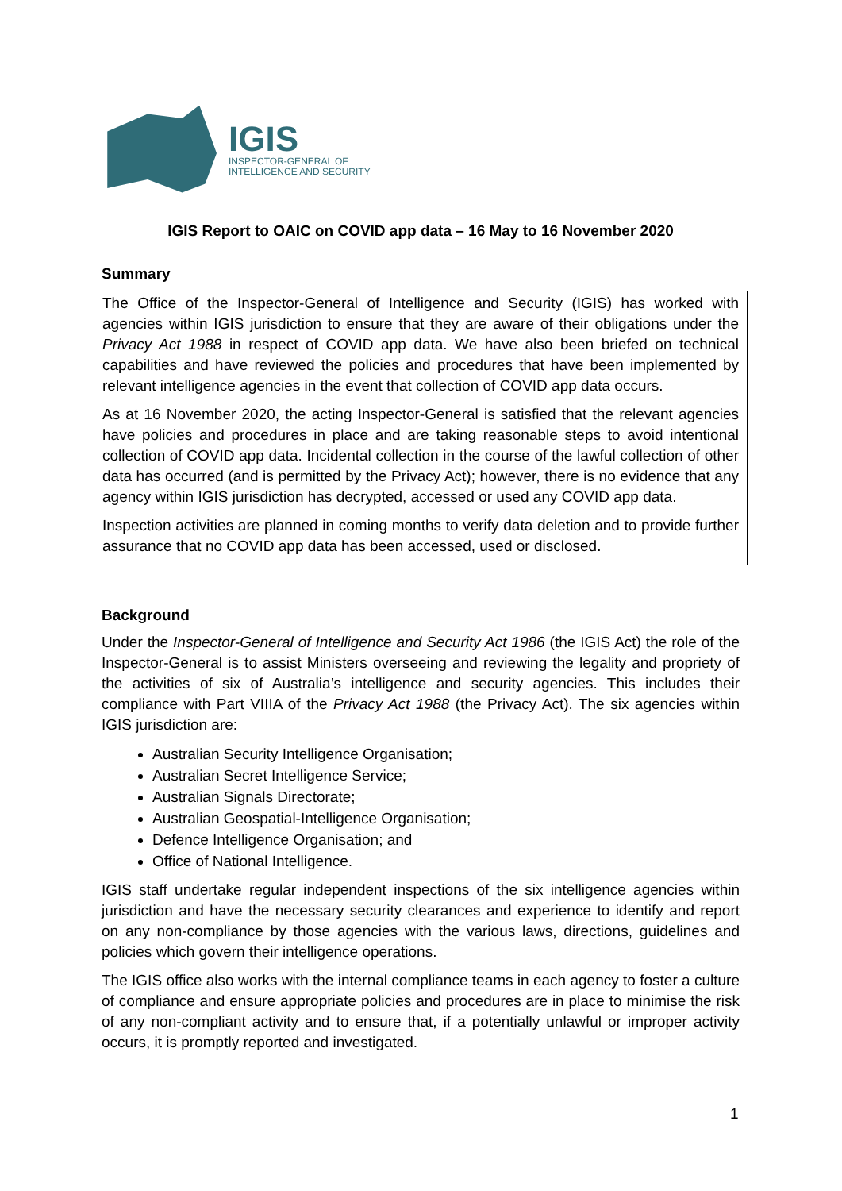IGIS
INSPECTOR-GENERAL OF
INTELLIGENCE AND SECURITY
IGIS Report to OAIC on COVID app data – 16 May to 16 November 2020
Summary
The Office of the Inspector-General of Intelligence and Security (IGIS) has worked with agencies within IGIS jurisdiction to ensure that they are aware of their obligations under the Privacy Act 1988 in respect of COVID app data. We have also been briefed on technical capabilities and have reviewed the policies and procedures that have been implemented by relevant intelligence agencies in the event that collection of COVID app data occurs.
As at 16 November 2020, the acting Inspector-General is satisfied that the relevant agencies have policies and procedures in place and are taking reasonable steps to avoid intentional collection of COVID app data. Incidental collection in the course of the lawful collection of other data has occurred (and is permitted by the Privacy Act); however, there is no evidence that any agency within IGIS jurisdiction has decrypted, accessed or used any COVID app data.
Inspection activities are planned in coming months to verify data deletion and to provide further assurance that no COVID app data has been accessed, used or disclosed.
Background
Under the Inspector-General of Intelligence and Security Act 1986 (the IGIS Act) the role of the Inspector-General is to assist Ministers overseeing and reviewing the legality and propriety of the activities of six of Australia’s intelligence and security agencies. This includes their compliance with Part VIIIA of the Privacy Act 1988 (the Privacy Act). The six agencies within IGIS jurisdiction are:
Australian Security Intelligence Organisation;
Australian Secret Intelligence Service;
Australian Signals Directorate;
Australian Geospatial-Intelligence Organisation;
Defence Intelligence Organisation; and
Office of National Intelligence.
IGIS staff undertake regular independent inspections of the six intelligence agencies within jurisdiction and have the necessary security clearances and experience to identify and report on any non-compliance by those agencies with the various laws, directions, guidelines and policies which govern their intelligence operations.
The IGIS office also works with the internal compliance teams in each agency to foster a culture of compliance and ensure appropriate policies and procedures are in place to minimise the risk of any non-compliant activity and to ensure that, if a potentially unlawful or improper activity occurs, it is promptly reported and investigated.
1